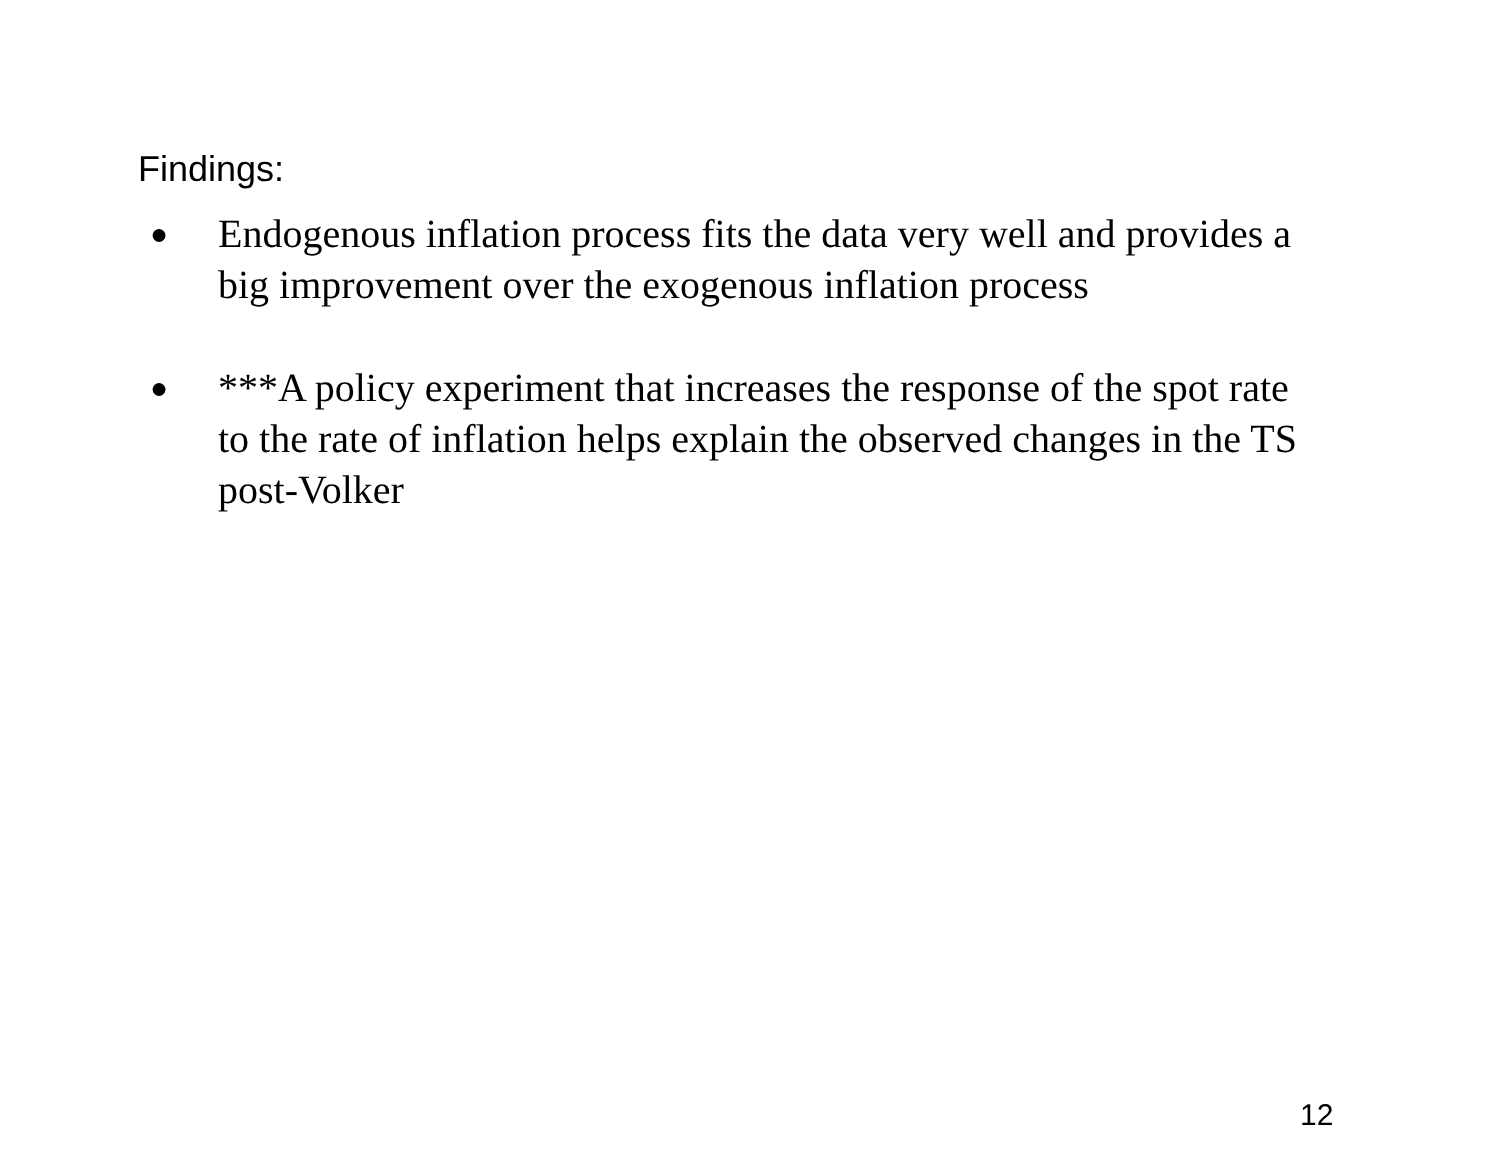Findings:
● Endogenous inflation process fits the data very well and provides a big improvement over the exogenous inflation process
● ***A policy experiment that increases the response of the spot rate to the rate of inflation helps explain the observed changes in the TS post-Volker
12